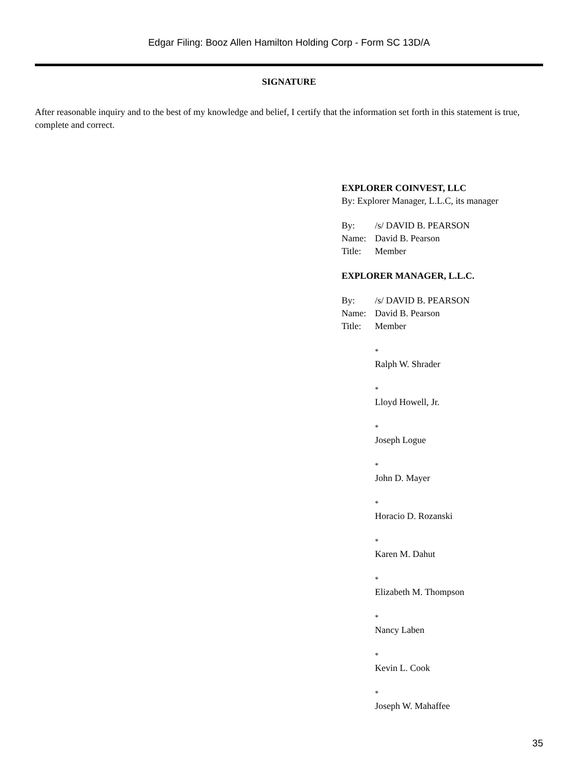Edgar Filing: Booz Allen Hamilton Holding Corp - Form SC 13D/A
SIGNATURE
After reasonable inquiry and to the best of my knowledge and belief, I certify that the information set forth in this statement is true, complete and correct.
EXPLORER COINVEST, LLC
By: Explorer Manager, L.L.C, its manager
| By: | /s/ DAVID B. PEARSON |
| Name: | David B. Pearson |
| Title: | Member |
EXPLORER MANAGER, L.L.C.
| By: | /s/ DAVID B. PEARSON |
| Name: | David B. Pearson |
| Title: | Member |
*
Ralph W. Shrader
*
Lloyd Howell, Jr.
*
Joseph Logue
*
John D. Mayer
*
Horacio D. Rozanski
*
Karen M. Dahut
*
Elizabeth M. Thompson
*
Nancy Laben
*
Kevin L. Cook
*
Joseph W. Mahaffee
35